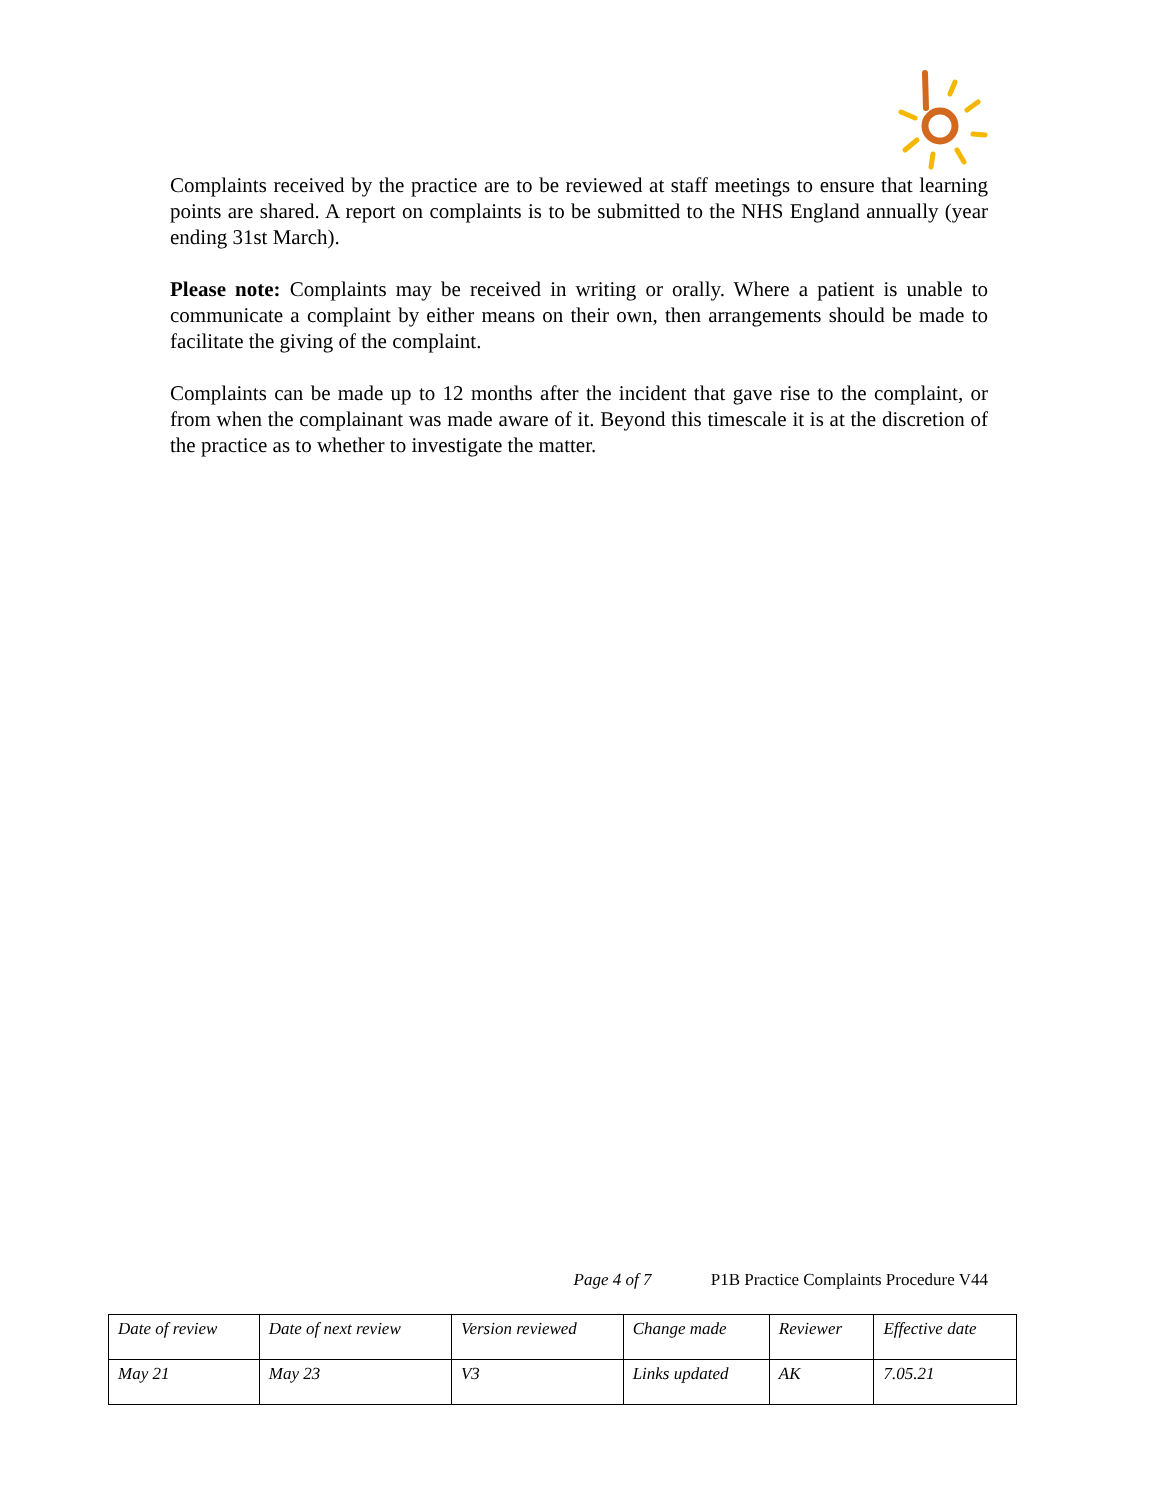Complaints received by the practice are to be reviewed at staff meetings to ensure that learning points are shared. A report on complaints is to be submitted to the NHS England annually (year ending 31st March).
Please note: Complaints may be received in writing or orally. Where a patient is unable to communicate a complaint by either means on their own, then arrangements should be made to facilitate the giving of the complaint.
Complaints can be made up to 12 months after the incident that gave rise to the complaint, or from when the complainant was made aware of it. Beyond this timescale it is at the discretion of the practice as to whether to investigate the matter.
Page 4 of 7 P1B Practice Complaints Procedure V44
| Date of review | Date of next review | Version reviewed | Change made | Reviewer | Effective date |
| May 21 | May 23 | V3 | Links updated | AK | 7.05.21 |